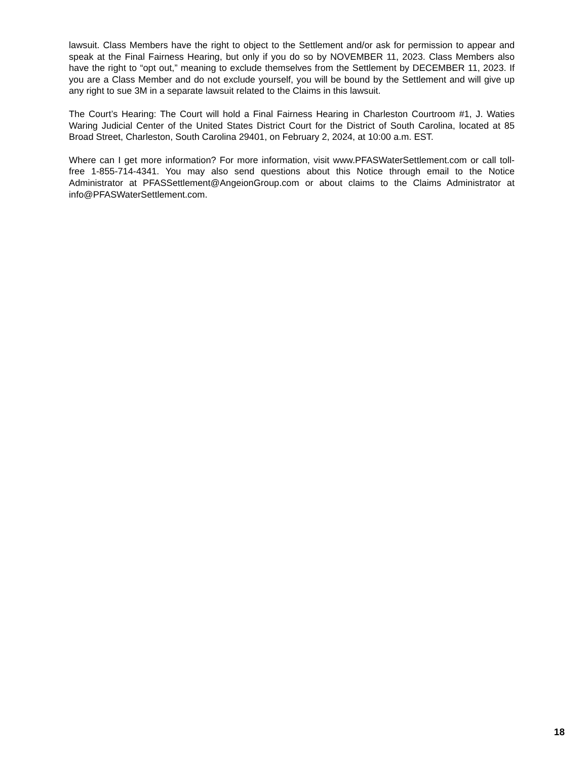lawsuit. Class Members have the right to object to the Settlement and/or ask for permission to appear and speak at the Final Fairness Hearing, but only if you do so by NOVEMBER 11, 2023. Class Members also have the right to “opt out,” meaning to exclude themselves from the Settlement by DECEMBER 11, 2023. If you are a Class Member and do not exclude yourself, you will be bound by the Settlement and will give up any right to sue 3M in a separate lawsuit related to the Claims in this lawsuit.
The Court’s Hearing: The Court will hold a Final Fairness Hearing in Charleston Courtroom #1, J. Waties Waring Judicial Center of the United States District Court for the District of South Carolina, located at 85 Broad Street, Charleston, South Carolina 29401, on February 2, 2024, at 10:00 a.m. EST.
Where can I get more information? For more information, visit www.PFASWaterSettlement.com or call toll-free 1-855-714-4341. You may also send questions about this Notice through email to the Notice Administrator at PFASSettlement@AngeionGroup.com or about claims to the Claims Administrator at info@PFASWaterSettlement.com.
18